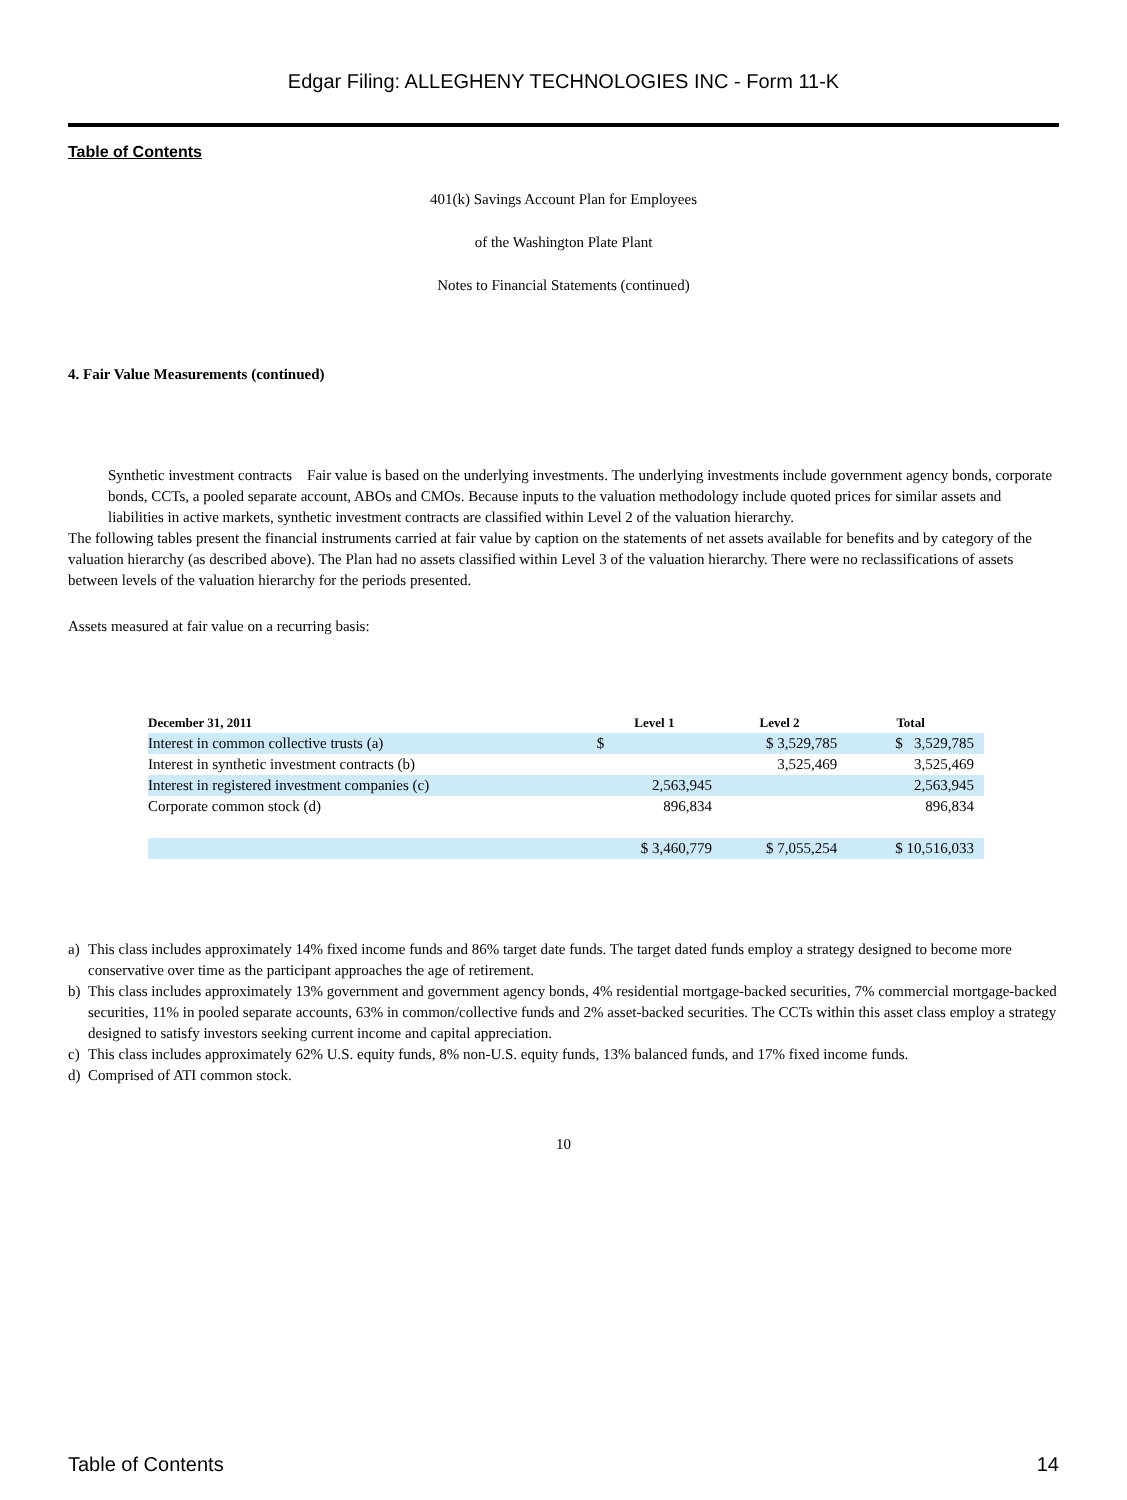Edgar Filing: ALLEGHENY TECHNOLOGIES INC - Form 11-K
Table of Contents
401(k) Savings Account Plan for Employees
of the Washington Plate Plant
Notes to Financial Statements (continued)
4. Fair Value Measurements (continued)
Synthetic investment contracts Fair value is based on the underlying investments. The underlying investments include government agency bonds, corporate bonds, CCTs, a pooled separate account, ABOs and CMOs. Because inputs to the valuation methodology include quoted prices for similar assets and liabilities in active markets, synthetic investment contracts are classified within Level 2 of the valuation hierarchy.
The following tables present the financial instruments carried at fair value by caption on the statements of net assets available for benefits and by category of the valuation hierarchy (as described above). The Plan had no assets classified within Level 3 of the valuation hierarchy. There were no reclassifications of assets between levels of the valuation hierarchy for the periods presented.
Assets measured at fair value on a recurring basis:
| December 31, 2011 | Level 1 | Level 2 | Total |
| --- | --- | --- | --- |
| Interest in common collective trusts (a) | $ | $ 3,529,785 | $ 3,529,785 |
| Interest in synthetic investment contracts (b) | | 3,525,469 | 3,525,469 |
| Interest in registered investment companies (c) | 2,563,945 | | 2,563,945 |
| Corporate common stock (d) | 896,834 | | 896,834 |
| | $ 3,460,779 | $ 7,055,254 | $ 10,516,033 |
a) This class includes approximately 14% fixed income funds and 86% target date funds. The target dated funds employ a strategy designed to become more conservative over time as the participant approaches the age of retirement.
b) This class includes approximately 13% government and government agency bonds, 4% residential mortgage-backed securities, 7% commercial mortgage-backed securities, 11% in pooled separate accounts, 63% in common/collective funds and 2% asset-backed securities. The CCTs within this asset class employ a strategy designed to satisfy investors seeking current income and capital appreciation.
c) This class includes approximately 62% U.S. equity funds, 8% non-U.S. equity funds, 13% balanced funds, and 17% fixed income funds.
d) Comprised of ATI common stock.
10
Table of Contents 14